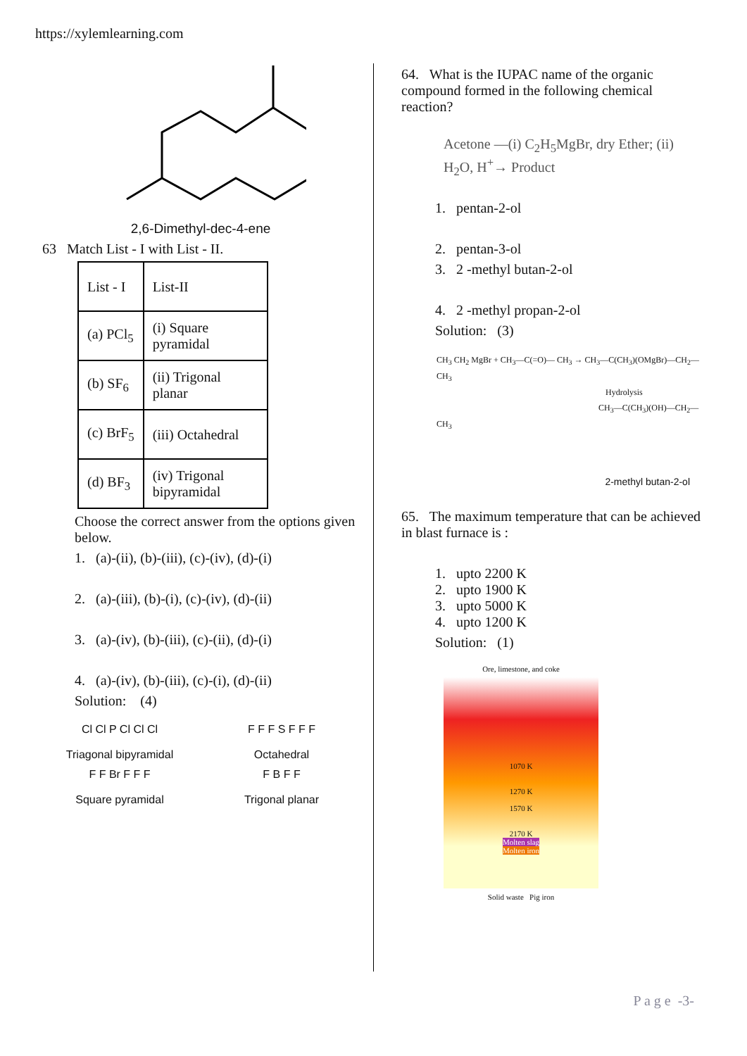https://xylemlearning.com
2,6-Dimethyl-dec-4-ene
63 Match List - I with List - II.
| List - I | List-II |
| (a) PCl<sub>5</sub> | (i) Square pyramidal |
| (b) SF<sub>6</sub> | (ii) Trigonal planar |
| (c) BrF<sub>5</sub> | (iii) Octahedral |
| (d) BF<sub>3</sub> | (iv) Trigonal bipyramidal |
Choose the correct answer from the options given below.
1. (a)-(ii), (b)-(iii), (c)-(iv), (d)-(i)
2. (a)-(iii), (b)-(i), (c)-(iv), (d)-(ii)
3. (a)-(iv), (b)-(iii), (c)-(ii), (d)-(i)
4. (a)-(iv), (b)-(iii), (c)-(i), (d)-(ii)
Solution: (4)
Cl Cl P Cl Cl Cl
Triagonal bipyramidal
F F F S F F F
Octahedral
F F Br F F F
Square pyramidal
F B F F
Trigonal planar
64. What is the IUPAC name of the organic compound formed in the following chemical reaction?
Acetone —(i) C<sub>2</sub>H<sub>5</sub>MgBr, dry Ether; (ii) H<sub>2</sub>O, H<sup>+</sup>→ Product
1. pentan-2-ol
2. pentan-3-ol
3. 2 -methyl butan-2-ol
4. 2 -methyl propan-2-ol
Solution: (3)
CH<sub>3</sub> CH<sub>2</sub> MgBr + CH<sub>3</sub>—C(=O)— CH<sub>3</sub> → CH<sub>3</sub>—C(CH<sub>3</sub>)(OMgBr)—CH<sub>2</sub>—CH<sub>3</sub>
Hydrolysis
CH<sub>3</sub>—C(CH<sub>3</sub>)(OH)—CH<sub>2</sub>—CH<sub>3</sub>
2-methyl butan-2-ol
65. The maximum temperature that can be achieved in blast furnace is :
1. upto 2200 K
2. upto 1900 K
3. upto 5000 K
4. upto 1200 K
Solution: (1)
Ore, limestone, and coke
1070 K
1270 K
1570 K
2170 K
Molten slag
Molten iron
Solid waste Pig iron
P a g e -3-